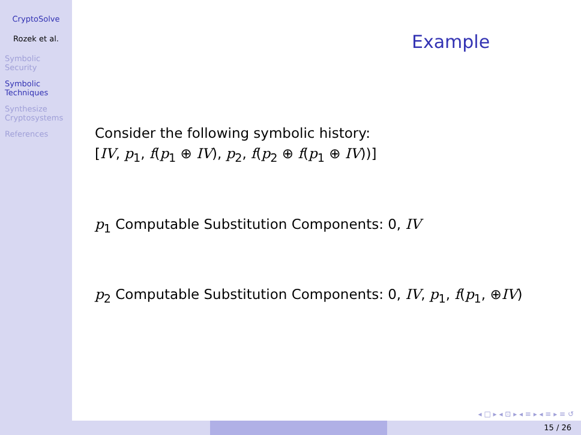CryptoSolve
Rozek et al.
Symbolic
Security
Symbolic
Techniques
Synthesize
Cryptosystems
References
Example
Consider the following symbolic history:
[IV, p<sub>1</sub>, f(p<sub>1</sub> ⊕ IV), p<sub>2</sub>, f(p<sub>2</sub> ⊕ f(p<sub>1</sub> ⊕ IV))]
p<sub>1</sub> Computable Substitution Components: 0, IV
p<sub>2</sub> Computable Substitution Components: 0, IV, p<sub>1</sub>, f(p<sub>1</sub>, ⊕IV)
◂ □ ▸ ◂ ⊡ ▸ ◂ ≡ ▸ ◂ ≡ ▸ ≡ ↺
15 / 26